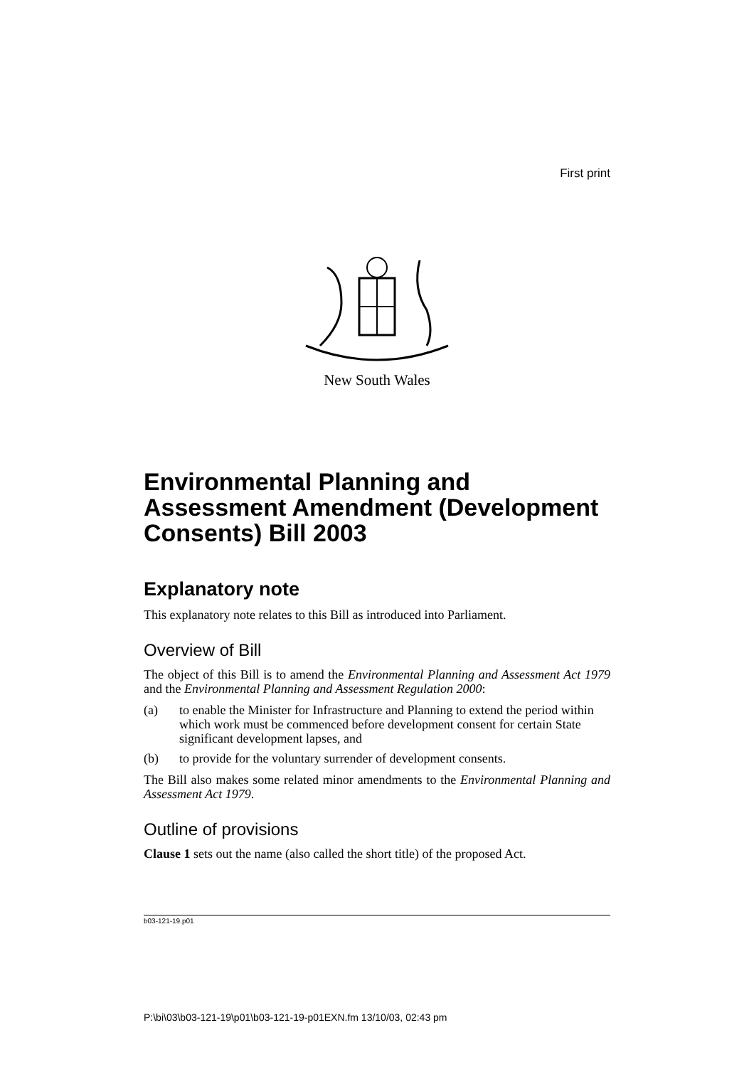First print
New South Wales
Environmental Planning and Assessment Amendment (Development Consents) Bill 2003
Explanatory note
This explanatory note relates to this Bill as introduced into Parliament.
Overview of Bill
The object of this Bill is to amend the Environmental Planning and Assessment Act 1979 and the Environmental Planning and Assessment Regulation 2000:
(a) to enable the Minister for Infrastructure and Planning to extend the period within which work must be commenced before development consent for certain State significant development lapses, and
(b) to provide for the voluntary surrender of development consents.
The Bill also makes some related minor amendments to the Environmental Planning and Assessment Act 1979.
Outline of provisions
Clause 1 sets out the name (also called the short title) of the proposed Act.
b03-121-19.p01
P:\bi\03\b03-121-19\p01\b03-121-19-p01EXN.fm 13/10/03, 02:43 pm